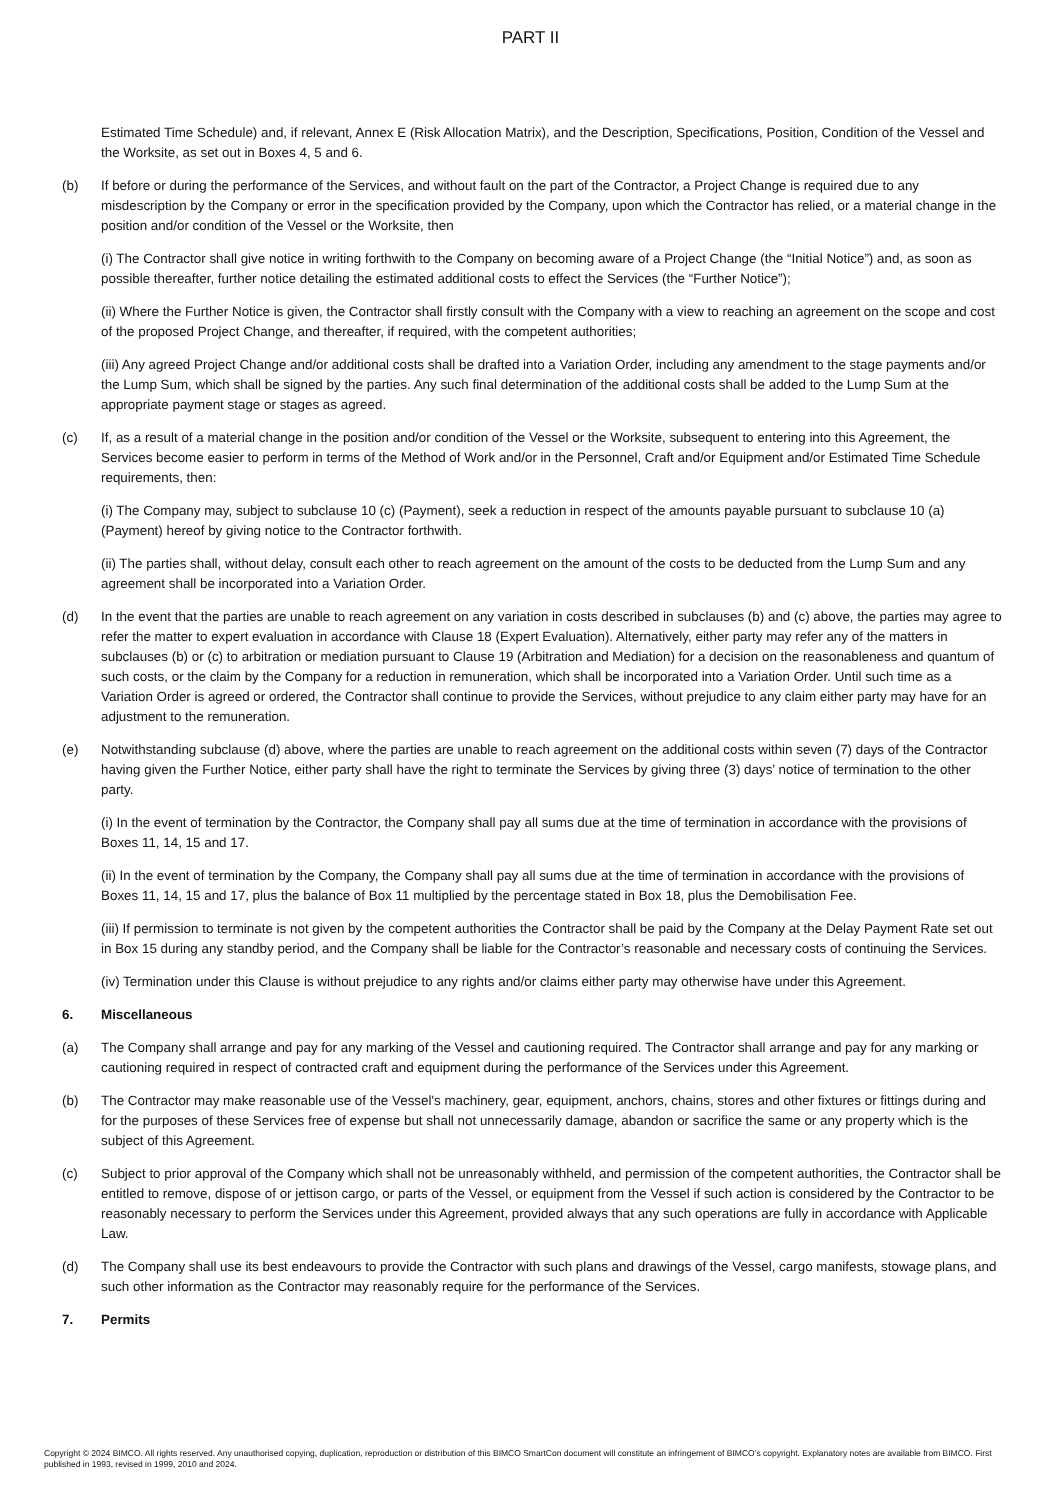PART II
Estimated Time Schedule) and, if relevant, Annex E (Risk Allocation Matrix), and the Description, Specifications, Position, Condition of the Vessel and the Worksite, as set out in Boxes 4, 5 and 6.
(b) If before or during the performance of the Services, and without fault on the part of the Contractor, a Project Change is required due to any misdescription by the Company or error in the specification provided by the Company, upon which the Contractor has relied, or a material change in the position and/or condition of the Vessel or the Worksite, then
(i) The Contractor shall give notice in writing forthwith to the Company on becoming aware of a Project Change (the “Initial Notice”) and, as soon as possible thereafter, further notice detailing the estimated additional costs to effect the Services (the “Further Notice”);
(ii) Where the Further Notice is given, the Contractor shall firstly consult with the Company with a view to reaching an agreement on the scope and cost of the proposed Project Change, and thereafter, if required, with the competent authorities;
(iii) Any agreed Project Change and/or additional costs shall be drafted into a Variation Order, including any amendment to the stage payments and/or the Lump Sum, which shall be signed by the parties. Any such final determination of the additional costs shall be added to the Lump Sum at the appropriate payment stage or stages as agreed.
(c) If, as a result of a material change in the position and/or condition of the Vessel or the Worksite, subsequent to entering into this Agreement, the Services become easier to perform in terms of the Method of Work and/or in the Personnel, Craft and/or Equipment and/or Estimated Time Schedule requirements, then:
(i) The Company may, subject to subclause 10 (c) (Payment), seek a reduction in respect of the amounts payable pursuant to subclause 10 (a) (Payment) hereof by giving notice to the Contractor forthwith.
(ii) The parties shall, without delay, consult each other to reach agreement on the amount of the costs to be deducted from the Lump Sum and any agreement shall be incorporated into a Variation Order.
(d) In the event that the parties are unable to reach agreement on any variation in costs described in subclauses (b) and (c) above, the parties may agree to refer the matter to expert evaluation in accordance with Clause 18 (Expert Evaluation). Alternatively, either party may refer any of the matters in subclauses (b) or (c) to arbitration or mediation pursuant to Clause 19 (Arbitration and Mediation) for a decision on the reasonableness and quantum of such costs, or the claim by the Company for a reduction in remuneration, which shall be incorporated into a Variation Order. Until such time as a Variation Order is agreed or ordered, the Contractor shall continue to provide the Services, without prejudice to any claim either party may have for an adjustment to the remuneration.
(e) Notwithstanding subclause (d) above, where the parties are unable to reach agreement on the additional costs within seven (7) days of the Contractor having given the Further Notice, either party shall have the right to terminate the Services by giving three (3) days’ notice of termination to the other party.
(i) In the event of termination by the Contractor, the Company shall pay all sums due at the time of termination in accordance with the provisions of Boxes 11, 14, 15 and 17.
(ii) In the event of termination by the Company, the Company shall pay all sums due at the time of termination in accordance with the provisions of Boxes 11, 14, 15 and 17, plus the balance of Box 11 multiplied by the percentage stated in Box 18, plus the Demobilisation Fee.
(iii) If permission to terminate is not given by the competent authorities the Contractor shall be paid by the Company at the Delay Payment Rate set out in Box 15 during any standby period, and the Company shall be liable for the Contractor’s reasonable and necessary costs of continuing the Services.
(iv) Termination under this Clause is without prejudice to any rights and/or claims either party may otherwise have under this Agreement.
6. Miscellaneous
(a) The Company shall arrange and pay for any marking of the Vessel and cautioning required. The Contractor shall arrange and pay for any marking or cautioning required in respect of contracted craft and equipment during the performance of the Services under this Agreement.
(b) The Contractor may make reasonable use of the Vessel's machinery, gear, equipment, anchors, chains, stores and other fixtures or fittings during and for the purposes of these Services free of expense but shall not unnecessarily damage, abandon or sacrifice the same or any property which is the subject of this Agreement.
(c) Subject to prior approval of the Company which shall not be unreasonably withheld, and permission of the competent authorities, the Contractor shall be entitled to remove, dispose of or jettison cargo, or parts of the Vessel, or equipment from the Vessel if such action is considered by the Contractor to be reasonably necessary to perform the Services under this Agreement, provided always that any such operations are fully in accordance with Applicable Law.
(d) The Company shall use its best endeavours to provide the Contractor with such plans and drawings of the Vessel, cargo manifests, stowage plans, and such other information as the Contractor may reasonably require for the performance of the Services.
7. Permits
Copyright © 2024 BIMCO. All rights reserved. Any unauthorised copying, duplication, reproduction or distribution of this BIMCO SmartCon document will constitute an infringement of BIMCO’s copyright. Explanatory notes are available from BIMCO. First published in 1993, revised in 1999, 2010 and 2024.